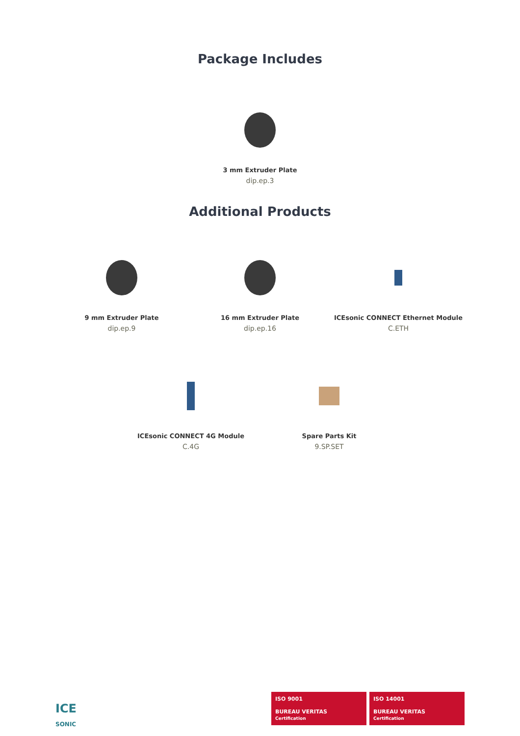Package Includes
3 mm Extruder Plate
dip.ep.3
Additional Products
9 mm Extruder Plate
dip.ep.9
16 mm Extruder Plate
dip.ep.16
ICEsonic CONNECT Ethernet Module
C.ETH
ICEsonic CONNECT 4G Module
C.4G
Spare Parts Kit
9.SP.SET
ICE
SONIC
ISO 9001
BUREAU VERITAS
Certification
ISO 14001
BUREAU VERITAS
Certification